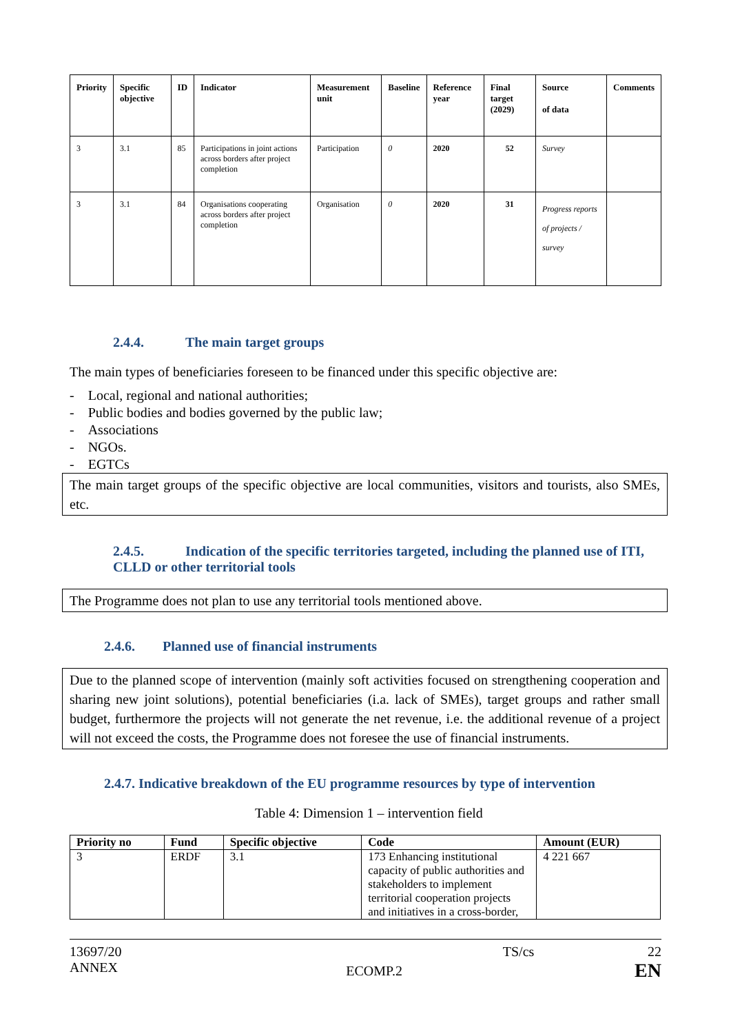| Priority | Specific objective | ID | Indicator | Measurement unit | Baseline | Reference year | Final target (2029) | Source of data | Comments |
| --- | --- | --- | --- | --- | --- | --- | --- | --- | --- |
| 3 | 3.1 | 85 | Participations in joint actions across borders after project completion | Participation | 0 | 2020 | 52 | Survey | |
| 3 | 3.1 | 84 | Organisations cooperating across borders after project completion | Organisation | 0 | 2020 | 31 | Progress reports of projects / survey | |
2.4.4. The main target groups
The main types of beneficiaries foreseen to be financed under this specific objective are:
- Local, regional and national authorities;
- Public bodies and bodies governed by the public law;
- Associations
- NGOs.
- EGTCs
The main target groups of the specific objective are local communities, visitors and tourists, also SMEs, etc.
2.4.5. Indication of the specific territories targeted, including the planned use of ITI, CLLD or other territorial tools
The Programme does not plan to use any territorial tools mentioned above.
2.4.6. Planned use of financial instruments
Due to the planned scope of intervention (mainly soft activities focused on strengthening cooperation and sharing new joint solutions), potential beneficiaries (i.a. lack of SMEs), target groups and rather small budget, furthermore the projects will not generate the net revenue, i.e. the additional revenue of a project will not exceed the costs, the Programme does not foresee the use of financial instruments.
2.4.7. Indicative breakdown of the EU programme resources by type of intervention
Table 4: Dimension 1 – intervention field
| Priority no | Fund | Specific objective | Code | Amount (EUR) |
| --- | --- | --- | --- | --- |
| 3 | ERDF | 3.1 | 173 Enhancing institutional capacity of public authorities and stakeholders to implement territorial cooperation projects and initiatives in a cross-border, | 4 221 667 |
13697/20
ANNEX
ECOMP.2
TS/cs 22
EN